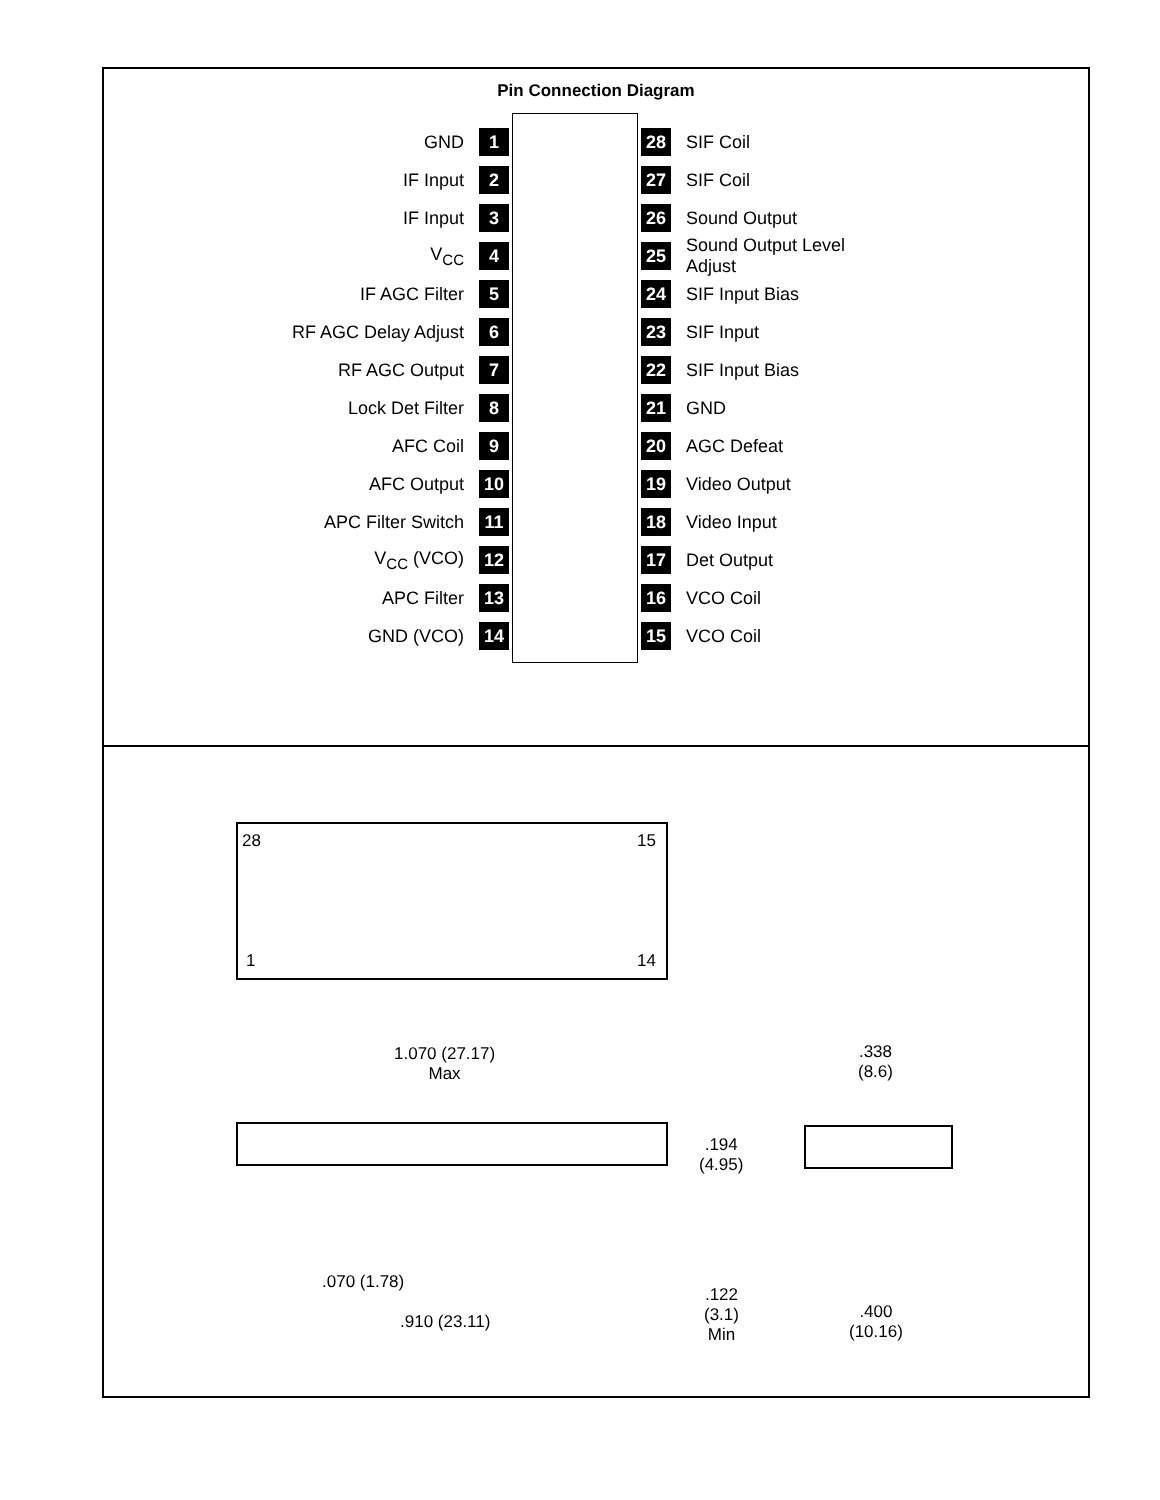Pin Connection Diagram
GND 1
IF Input 2
IF Input 3
V<sub>CC</sub> 4
IF AGC Filter 5
RF AGC Delay Adjust 6
RF AGC Output 7
Lock Det Filter 8
AFC Coil 9
AFC Output 10
APC Filter Switch 11
V<sub>CC</sub> (VCO) 12
APC Filter 13
GND (VCO) 14
28 SIF Coil
27 SIF Coil
26 Sound Output
25 Sound Output Level
Adjust
24 SIF Input Bias
23 SIF Input
22 SIF Input Bias
21 GND
20 AGC Defeat
19 Video Output
18 Video Input
17 Det Output
16 VCO Coil
15 VCO Coil
28 15
1 14
1.070 (27.17)
Max
.194
(4.95)
.070 (1.78)
.910 (23.11)
.122
(3.1)
Min
.338
(8.6)
.400
(10.16)